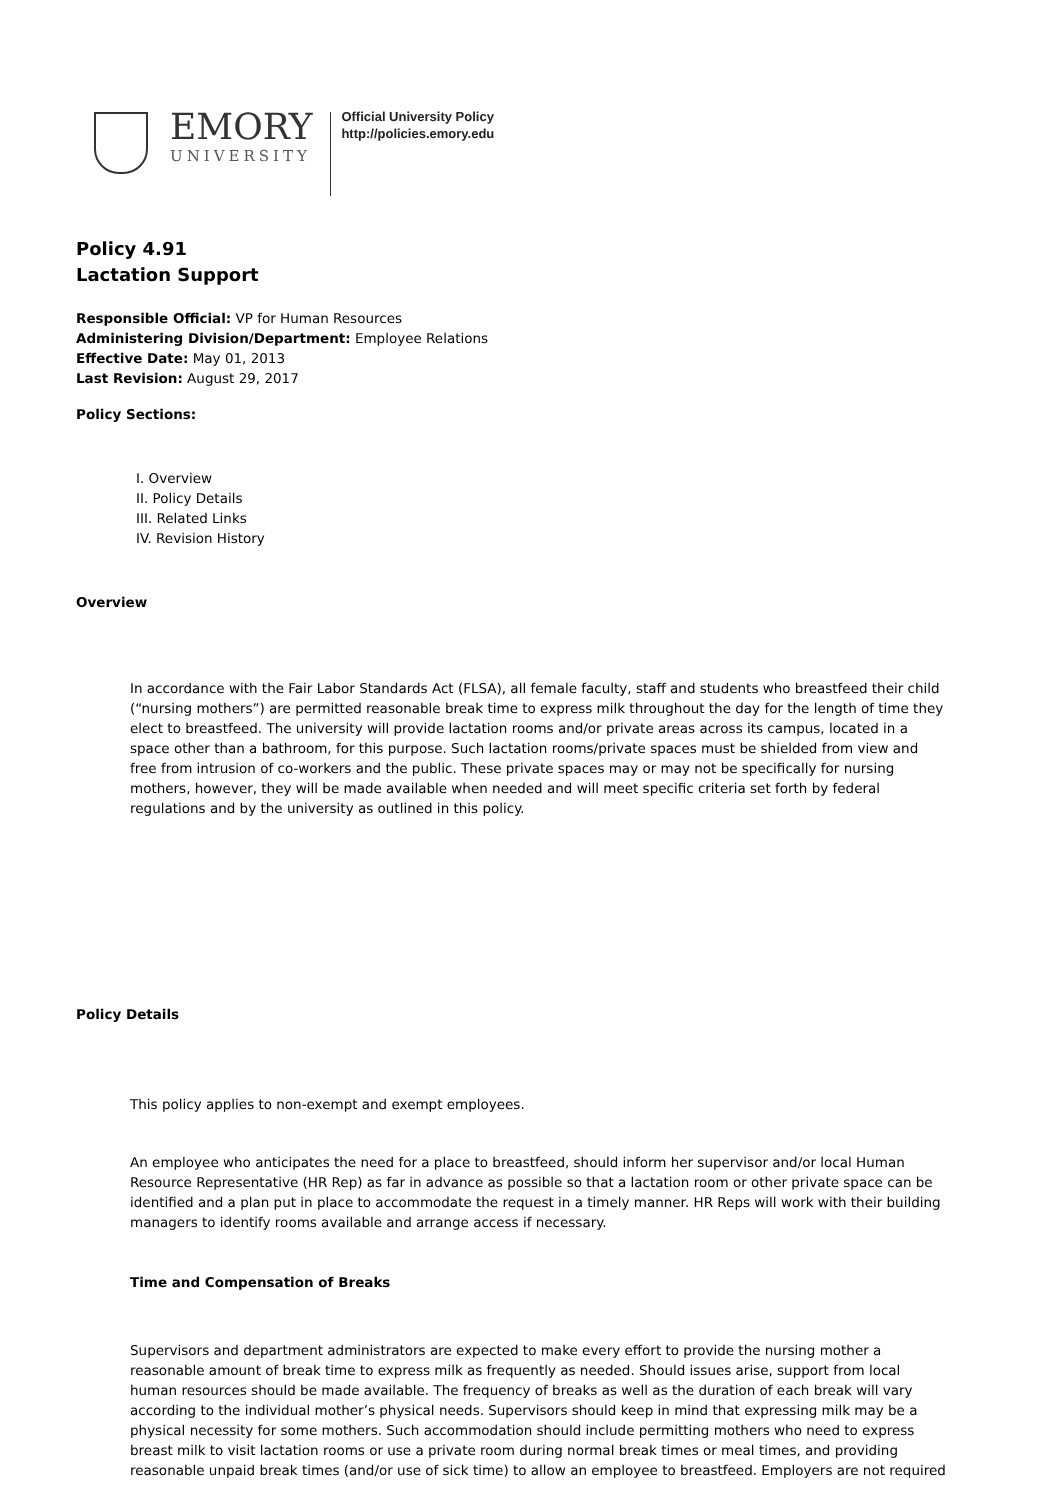EMORY
UNIVERSITY
Official University Policy
http://policies.emory.edu
Policy 4.91
Lactation Support
Responsible Official: VP for Human Resources
Administering Division/Department: Employee Relations
Effective Date: May 01, 2013
Last Revision: August 29, 2017
Policy Sections:
I. Overview
II. Policy Details
III. Related Links
IV. Revision History
Overview
In accordance with the Fair Labor Standards Act (FLSA), all female faculty, staff and students who breastfeed their child (“nursing mothers”) are permitted reasonable break time to express milk throughout the day for the length of time they elect to breastfeed. The university will provide lactation rooms and/or private areas across its campus, located in a space other than a bathroom, for this purpose. Such lactation rooms/private spaces must be shielded from view and free from intrusion of co-workers and the public. These private spaces may or may not be specifically for nursing mothers, however, they will be made available when needed and will meet specific criteria set forth by federal regulations and by the university as outlined in this policy.
Policy Details
This policy applies to non-exempt and exempt employees.
An employee who anticipates the need for a place to breastfeed, should inform her supervisor and/or local Human Resource Representative (HR Rep) as far in advance as possible so that a lactation room or other private space can be identified and a plan put in place to accommodate the request in a timely manner. HR Reps will work with their building managers to identify rooms available and arrange access if necessary.
Time and Compensation of Breaks
Supervisors and department administrators are expected to make every effort to provide the nursing mother a reasonable amount of break time to express milk as frequently as needed. Should issues arise, support from local human resources should be made available. The frequency of breaks as well as the duration of each break will vary according to the individual mother’s physical needs. Supervisors should keep in mind that expressing milk may be a physical necessity for some mothers. Such accommodation should include permitting mothers who need to express breast milk to visit lactation rooms or use a private room during normal break times or meal times, and providing reasonable unpaid break times (and/or use of sick time) to allow an employee to breastfeed. Employers are not required